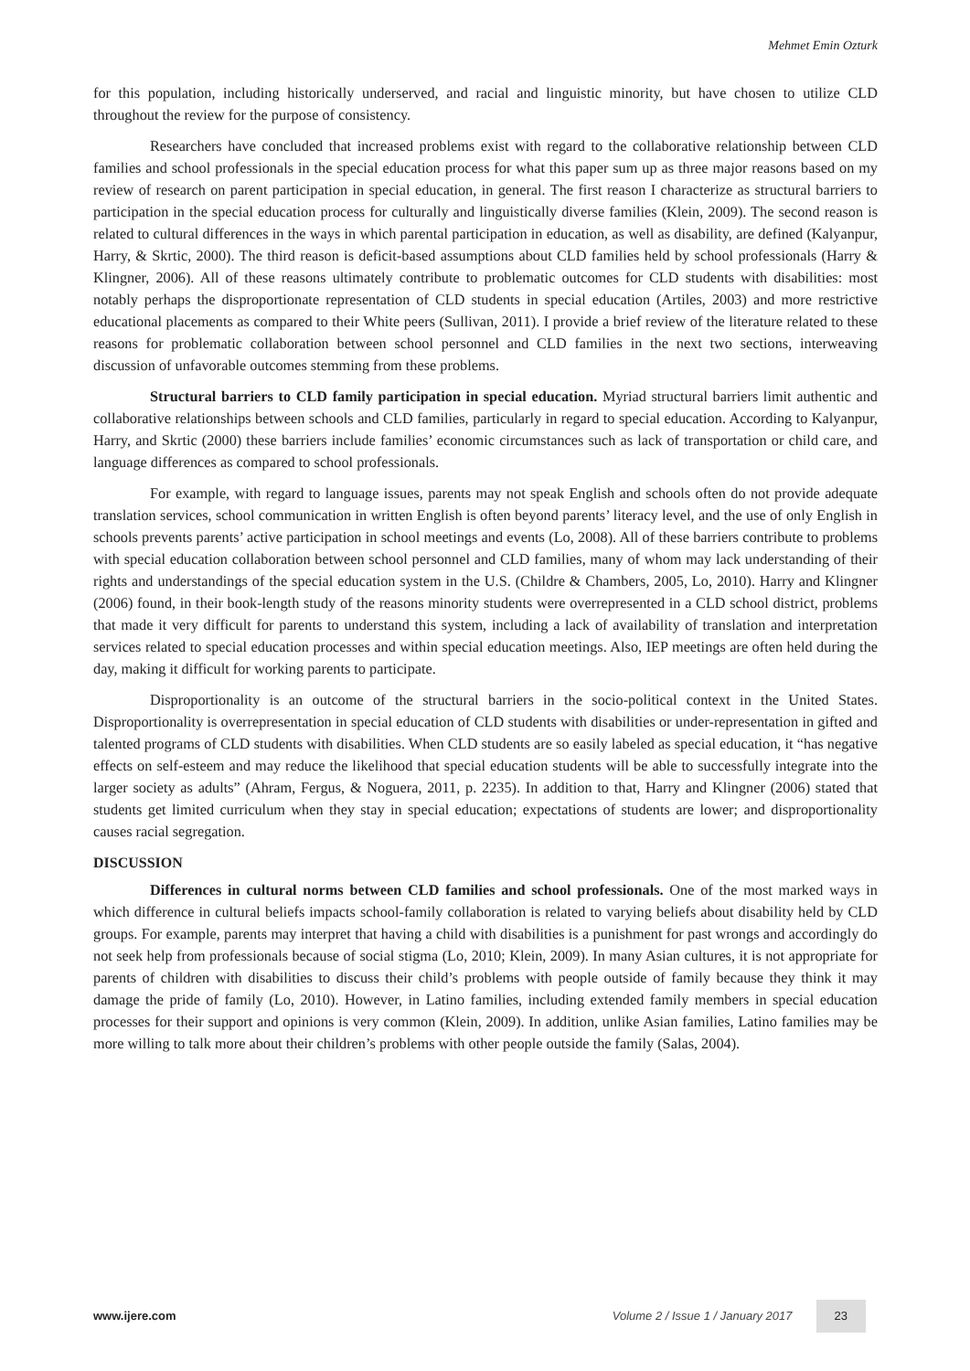Mehmet Emin Ozturk
for this population, including historically underserved, and racial and linguistic minority, but have chosen to utilize CLD throughout the review for the purpose of consistency.
Researchers have concluded that increased problems exist with regard to the collaborative relationship between CLD families and school professionals in the special education process for what this paper sum up as three major reasons based on my review of research on parent participation in special education, in general. The first reason I characterize as structural barriers to participation in the special education process for culturally and linguistically diverse families (Klein, 2009). The second reason is related to cultural differences in the ways in which parental participation in education, as well as disability, are defined (Kalyanpur, Harry, & Skrtic, 2000). The third reason is deficit-based assumptions about CLD families held by school professionals (Harry & Klingner, 2006). All of these reasons ultimately contribute to problematic outcomes for CLD students with disabilities: most notably perhaps the disproportionate representation of CLD students in special education (Artiles, 2003) and more restrictive educational placements as compared to their White peers (Sullivan, 2011). I provide a brief review of the literature related to these reasons for problematic collaboration between school personnel and CLD families in the next two sections, interweaving discussion of unfavorable outcomes stemming from these problems.
Structural barriers to CLD family participation in special education. Myriad structural barriers limit authentic and collaborative relationships between schools and CLD families, particularly in regard to special education. According to Kalyanpur, Harry, and Skrtic (2000) these barriers include families’ economic circumstances such as lack of transportation or child care, and language differences as compared to school professionals.
For example, with regard to language issues, parents may not speak English and schools often do not provide adequate translation services, school communication in written English is often beyond parents’ literacy level, and the use of only English in schools prevents parents’ active participation in school meetings and events (Lo, 2008). All of these barriers contribute to problems with special education collaboration between school personnel and CLD families, many of whom may lack understanding of their rights and understandings of the special education system in the U.S. (Childre & Chambers, 2005, Lo, 2010). Harry and Klingner (2006) found, in their book-length study of the reasons minority students were overrepresented in a CLD school district, problems that made it very difficult for parents to understand this system, including a lack of availability of translation and interpretation services related to special education processes and within special education meetings. Also, IEP meetings are often held during the day, making it difficult for working parents to participate.
Disproportionality is an outcome of the structural barriers in the socio-political context in the United States. Disproportionality is overrepresentation in special education of CLD students with disabilities or under-representation in gifted and talented programs of CLD students with disabilities. When CLD students are so easily labeled as special education, it “has negative effects on self-esteem and may reduce the likelihood that special education students will be able to successfully integrate into the larger society as adults” (Ahram, Fergus, & Noguera, 2011, p. 2235). In addition to that, Harry and Klingner (2006) stated that students get limited curriculum when they stay in special education; expectations of students are lower; and disproportionality causes racial segregation.
DISCUSSION
Differences in cultural norms between CLD families and school professionals. One of the most marked ways in which difference in cultural beliefs impacts school-family collaboration is related to varying beliefs about disability held by CLD groups. For example, parents may interpret that having a child with disabilities is a punishment for past wrongs and accordingly do not seek help from professionals because of social stigma (Lo, 2010; Klein, 2009). In many Asian cultures, it is not appropriate for parents of children with disabilities to discuss their child’s problems with people outside of family because they think it may damage the pride of family (Lo, 2010). However, in Latino families, including extended family members in special education processes for their support and opinions is very common (Klein, 2009). In addition, unlike Asian families, Latino families may be more willing to talk more about their children’s problems with other people outside the family (Salas, 2004).
www.ijere.com Volume 2 / Issue 1 / January 2017 23